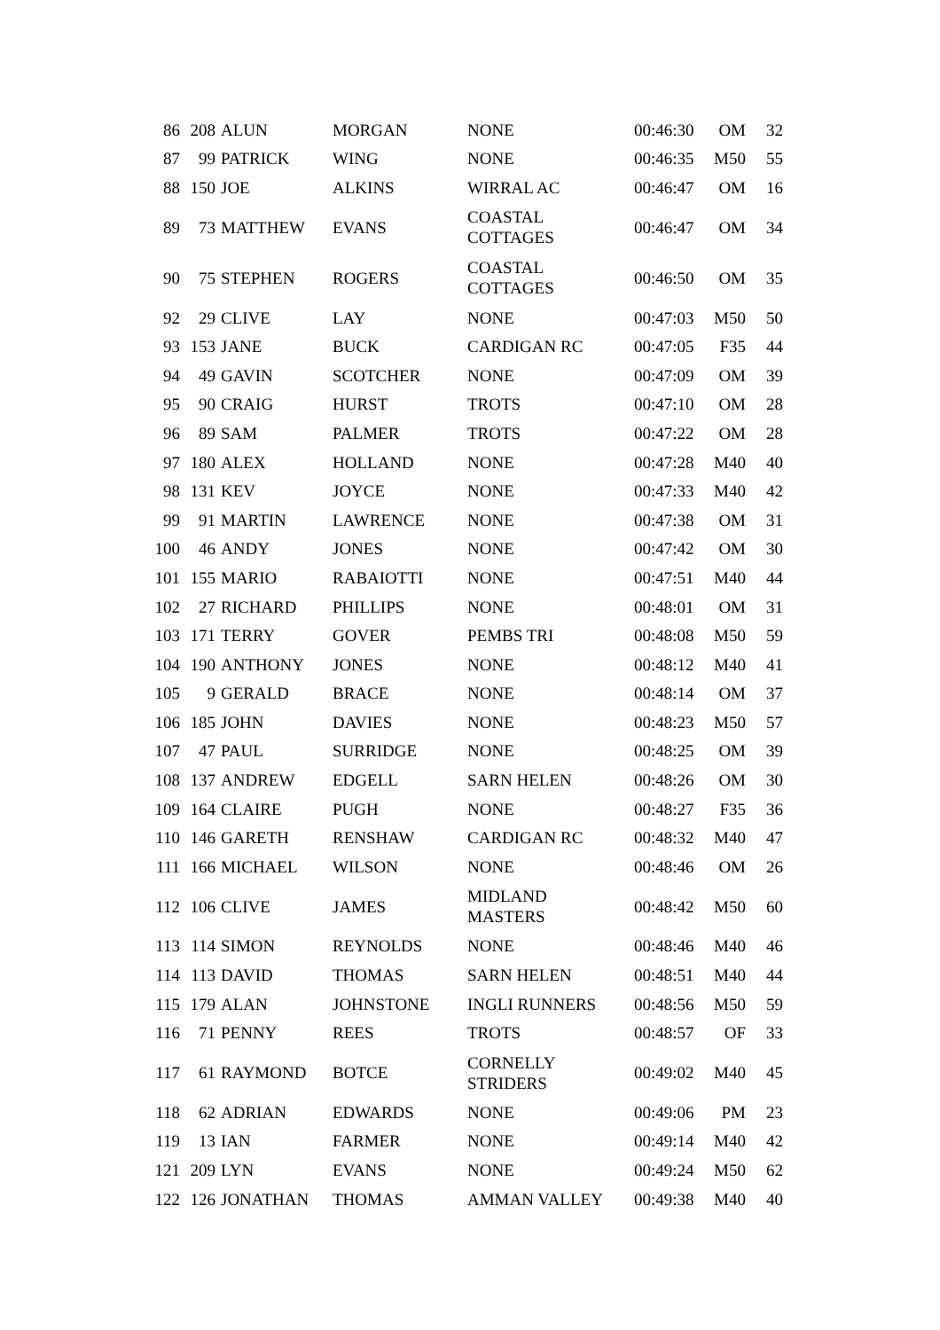| 86 | 208 | ALUN | MORGAN | NONE | 00:46:30 | OM | 32 |
| 87 | 99 | PATRICK | WING | NONE | 00:46:35 | M50 | 55 |
| 88 | 150 | JOE | ALKINS | WIRRAL AC | 00:46:47 | OM | 16 |
| 89 | 73 | MATTHEW | EVANS | COASTAL COTTAGES | 00:46:47 | OM | 34 |
| 90 | 75 | STEPHEN | ROGERS | COASTAL COTTAGES | 00:46:50 | OM | 35 |
| 92 | 29 | CLIVE | LAY | NONE | 00:47:03 | M50 | 50 |
| 93 | 153 | JANE | BUCK | CARDIGAN RC | 00:47:05 | F35 | 44 |
| 94 | 49 | GAVIN | SCOTCHER | NONE | 00:47:09 | OM | 39 |
| 95 | 90 | CRAIG | HURST | TROTS | 00:47:10 | OM | 28 |
| 96 | 89 | SAM | PALMER | TROTS | 00:47:22 | OM | 28 |
| 97 | 180 | ALEX | HOLLAND | NONE | 00:47:28 | M40 | 40 |
| 98 | 131 | KEV | JOYCE | NONE | 00:47:33 | M40 | 42 |
| 99 | 91 | MARTIN | LAWRENCE | NONE | 00:47:38 | OM | 31 |
| 100 | 46 | ANDY | JONES | NONE | 00:47:42 | OM | 30 |
| 101 | 155 | MARIO | RABAIOTTI | NONE | 00:47:51 | M40 | 44 |
| 102 | 27 | RICHARD | PHILLIPS | NONE | 00:48:01 | OM | 31 |
| 103 | 171 | TERRY | GOVER | PEMBS TRI | 00:48:08 | M50 | 59 |
| 104 | 190 | ANTHONY | JONES | NONE | 00:48:12 | M40 | 41 |
| 105 | 9 | GERALD | BRACE | NONE | 00:48:14 | OM | 37 |
| 106 | 185 | JOHN | DAVIES | NONE | 00:48:23 | M50 | 57 |
| 107 | 47 | PAUL | SURRIDGE | NONE | 00:48:25 | OM | 39 |
| 108 | 137 | ANDREW | EDGELL | SARN HELEN | 00:48:26 | OM | 30 |
| 109 | 164 | CLAIRE | PUGH | NONE | 00:48:27 | F35 | 36 |
| 110 | 146 | GARETH | RENSHAW | CARDIGAN RC | 00:48:32 | M40 | 47 |
| 111 | 166 | MICHAEL | WILSON | NONE | 00:48:46 | OM | 26 |
| 112 | 106 | CLIVE | JAMES | MIDLAND MASTERS | 00:48:42 | M50 | 60 |
| 113 | 114 | SIMON | REYNOLDS | NONE | 00:48:46 | M40 | 46 |
| 114 | 113 | DAVID | THOMAS | SARN HELEN | 00:48:51 | M40 | 44 |
| 115 | 179 | ALAN | JOHNSTONE | INGLI RUNNERS | 00:48:56 | M50 | 59 |
| 116 | 71 | PENNY | REES | TROTS | 00:48:57 | OF | 33 |
| 117 | 61 | RAYMOND | BOTCE | CORNELLY STRIDERS | 00:49:02 | M40 | 45 |
| 118 | 62 | ADRIAN | EDWARDS | NONE | 00:49:06 | PM | 23 |
| 119 | 13 | IAN | FARMER | NONE | 00:49:14 | M40 | 42 |
| 121 | 209 | LYN | EVANS | NONE | 00:49:24 | M50 | 62 |
| 122 | 126 | JONATHAN | THOMAS | AMMAN VALLEY | 00:49:38 | M40 | 40 |